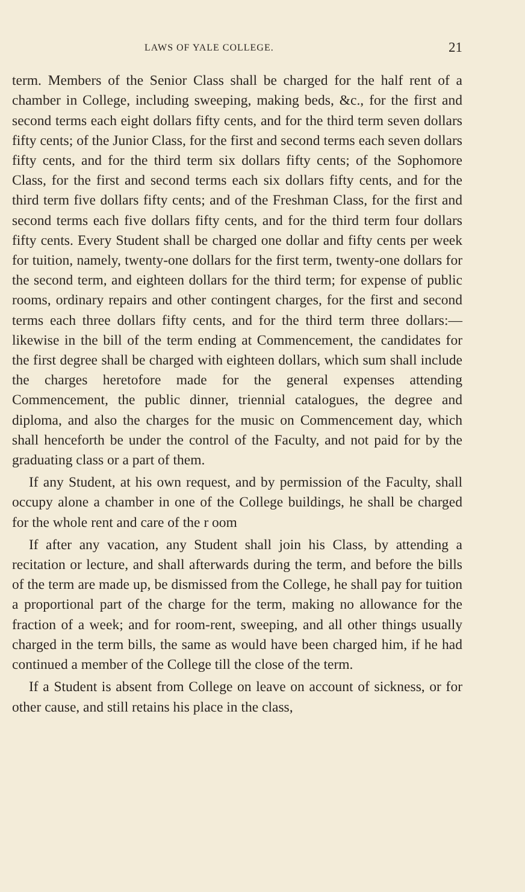LAWS OF YALE COLLEGE. 21
term. Members of the Senior Class shall be charged for the half rent of a chamber in College, including sweeping, making beds, &c., for the first and second terms each eight dollars fifty cents, and for the third term seven dollars fifty cents; of the Junior Class, for the first and second terms each seven dollars fifty cents, and for the third term six dollars fifty cents; of the Sophomore Class, for the first and second terms each six dollars fifty cents, and for the third term five dollars fifty cents; and of the Freshman Class, for the first and second terms each five dollars fifty cents, and for the third term four dollars fifty cents. Every Student shall be charged one dollar and fifty cents per week for tuition, namely, twenty-one dollars for the first term, twenty-one dollars for the second term, and eighteen dollars for the third term; for expense of public rooms, ordinary repairs and other contingent charges, for the first and second terms each three dollars fifty cents, and for the third term three dollars:—likewise in the bill of the term ending at Commencement, the candidates for the first degree shall be charged with eighteen dollars, which sum shall include the charges heretofore made for the general expenses attending Commencement, the public dinner, triennial catalogues, the degree and diploma, and also the charges for the music on Commencement day, which shall henceforth be under the control of the Faculty, and not paid for by the graduating class or a part of them.
If any Student, at his own request, and by permission of the Faculty, shall occupy alone a chamber in one of the College buildings, he shall be charged for the whole rent and care of the r oom
If after any vacation, any Student shall join his Class, by attending a recitation or lecture, and shall afterwards during the term, and before the bills of the term are made up, be dismissed from the College, he shall pay for tuition a proportional part of the charge for the term, making no allowance for the fraction of a week; and for room-rent, sweeping, and all other things usually charged in the term bills, the same as would have been charged him, if he had continued a member of the College till the close of the term.
If a Student is absent from College on leave on account of sickness, or for other cause, and still retains his place in the class,